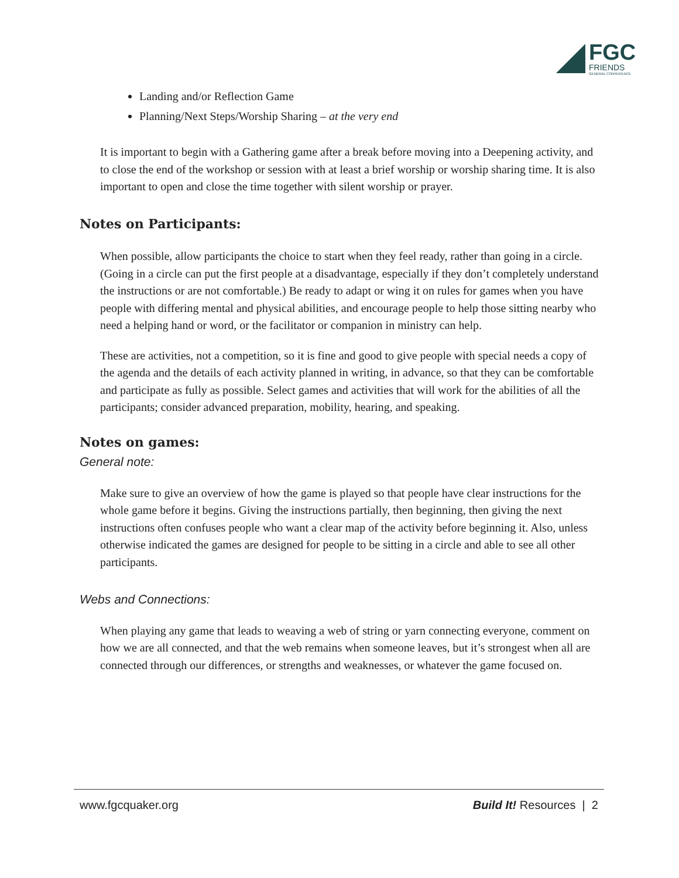FGC
FRIENDS
GENERAL CONFERENCE
Landing and/or Reflection Game
Planning/Next Steps/Worship Sharing – at the very end
It is important to begin with a Gathering game after a break before moving into a Deepening activity, and to close the end of the workshop or session with at least a brief worship or worship sharing time. It is also important to open and close the time together with silent worship or prayer.
Notes on Participants:
When possible, allow participants the choice to start when they feel ready, rather than going in a circle. (Going in a circle can put the first people at a disadvantage, especially if they don’t completely understand the instructions or are not comfortable.) Be ready to adapt or wing it on rules for games when you have people with differing mental and physical abilities, and encourage people to help those sitting nearby who need a helping hand or word, or the facilitator or companion in ministry can help.
These are activities, not a competition, so it is fine and good to give people with special needs a copy of the agenda and the details of each activity planned in writing, in advance, so that they can be comfortable and participate as fully as possible. Select games and activities that will work for the abilities of all the participants; consider advanced preparation, mobility, hearing, and speaking.
Notes on games:
General note:
Make sure to give an overview of how the game is played so that people have clear instructions for the whole game before it begins. Giving the instructions partially, then beginning, then giving the next instructions often confuses people who want a clear map of the activity before beginning it. Also, unless otherwise indicated the games are designed for people to be sitting in a circle and able to see all other participants.
Webs and Connections:
When playing any game that leads to weaving a web of string or yarn connecting everyone, comment on how we are all connected, and that the web remains when someone leaves, but it’s strongest when all are connected through our differences, or strengths and weaknesses, or whatever the game focused on.
www.fgcquaker.org Build It! Resources | 2